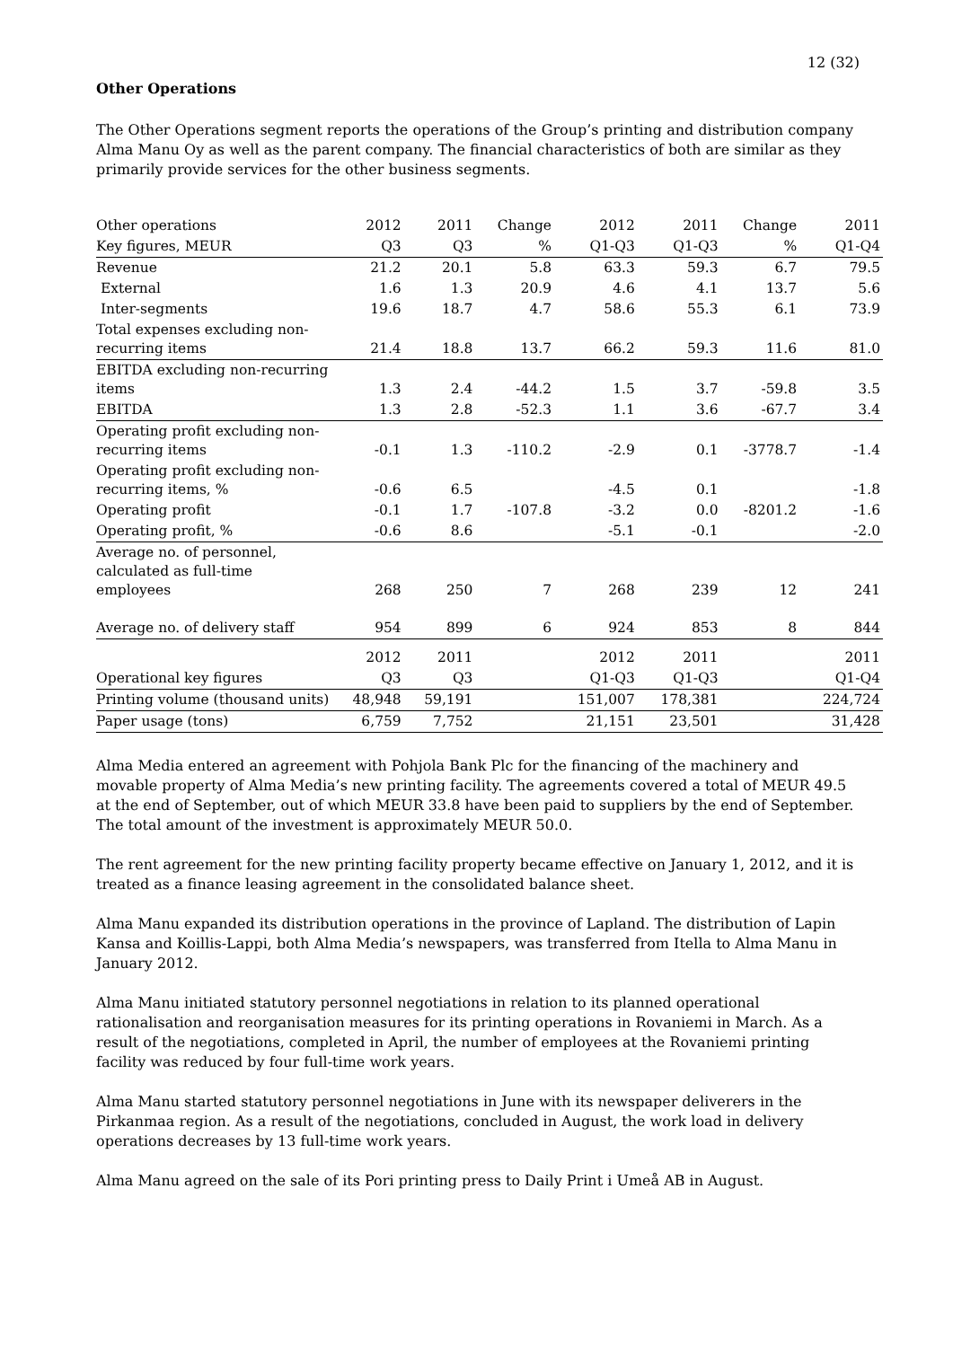12 (32)
Other Operations
The Other Operations segment reports the operations of the Group’s printing and distribution company Alma Manu Oy as well as the parent company. The financial characteristics of both are similar as they primarily provide services for the other business segments.
| Other operations | 2012 | 2011 | Change | 2012 | 2011 | Change | 2011 |
| --- | --- | --- | --- | --- | --- | --- | --- |
| Key figures, MEUR | Q3 | Q3 | % | Q1-Q3 | Q1-Q3 | % | Q1-Q4 |
| Revenue | 21.2 | 20.1 | 5.8 | 63.3 | 59.3 | 6.7 | 79.5 |
| External | 1.6 | 1.3 | 20.9 | 4.6 | 4.1 | 13.7 | 5.6 |
| Inter-segments | 19.6 | 18.7 | 4.7 | 58.6 | 55.3 | 6.1 | 73.9 |
| Total expenses excluding non-recurring items | 21.4 | 18.8 | 13.7 | 66.2 | 59.3 | 11.6 | 81.0 |
| EBITDA excluding non-recurring items | 1.3 | 2.4 | -44.2 | 1.5 | 3.7 | -59.8 | 3.5 |
| EBITDA | 1.3 | 2.8 | -52.3 | 1.1 | 3.6 | -67.7 | 3.4 |
| Operating profit excluding non-recurring items | -0.1 | 1.3 | -110.2 | -2.9 | 0.1 | -3778.7 | -1.4 |
| Operating profit excluding non-recurring items, % | -0.6 | 6.5 | | -4.5 | 0.1 | | -1.8 |
| Operating profit | -0.1 | 1.7 | -107.8 | -3.2 | 0.0 | -8201.2 | -1.6 |
| Operating profit, % | -0.6 | 8.6 | | -5.1 | -0.1 | | -2.0 |
| Average no. of personnel, calculated as full-time employees | 268 | 250 | 7 | 268 | 239 | 12 | 241 |
| Average no. of delivery staff | 954 | 899 | 6 | 924 | 853 | 8 | 844 |
| | 2012 | 2011 | | 2012 | 2011 | | 2011 |
| Operational key figures | Q3 | Q3 | | Q1-Q3 | Q1-Q3 | | Q1-Q4 |
| Printing volume (thousand units) | 48,948 | 59,191 | | 151,007 | 178,381 | | 224,724 |
| Paper usage (tons) | 6,759 | 7,752 | | 21,151 | 23,501 | | 31,428 |
Alma Media entered an agreement with Pohjola Bank Plc for the financing of the machinery and movable property of Alma Media’s new printing facility. The agreements covered a total of MEUR 49.5 at the end of September, out of which MEUR 33.8 have been paid to suppliers by the end of September. The total amount of the investment is approximately MEUR 50.0.
The rent agreement for the new printing facility property became effective on January 1, 2012, and it is treated as a finance leasing agreement in the consolidated balance sheet.
Alma Manu expanded its distribution operations in the province of Lapland. The distribution of Lapin Kansa and Koillis-Lappi, both Alma Media’s newspapers, was transferred from Itella to Alma Manu in January 2012.
Alma Manu initiated statutory personnel negotiations in relation to its planned operational rationalisation and reorganisation measures for its printing operations in Rovaniemi in March. As a result of the negotiations, completed in April, the number of employees at the Rovaniemi printing facility was reduced by four full-time work years.
Alma Manu started statutory personnel negotiations in June with its newspaper deliverers in the Pirkanmaa region. As a result of the negotiations, concluded in August, the work load in delivery operations decreases by 13 full-time work years.
Alma Manu agreed on the sale of its Pori printing press to Daily Print i Umeå AB in August.